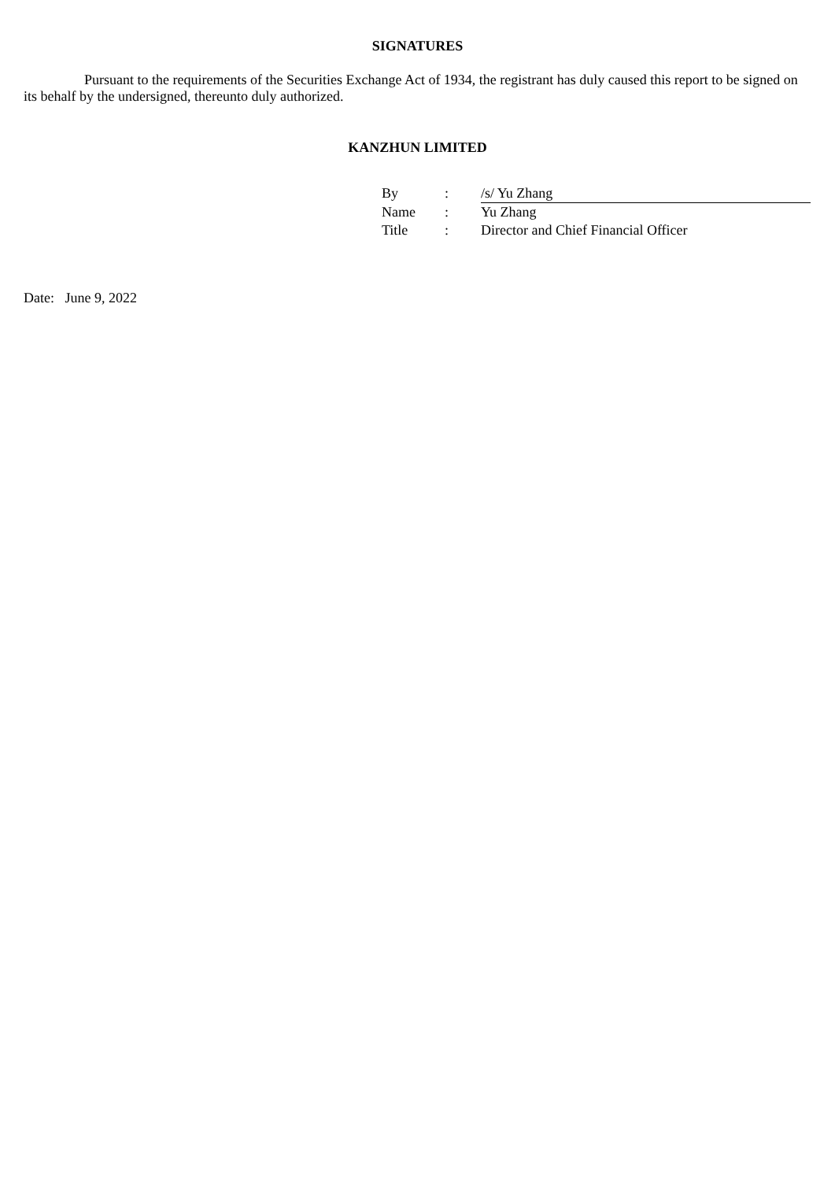SIGNATURES
Pursuant to the requirements of the Securities Exchange Act of 1934, the registrant has duly caused this report to be signed on its behalf by the undersigned, thereunto duly authorized.
KANZHUN LIMITED
| By | : | /s/ Yu Zhang |
| Name | : | Yu Zhang |
| Title | : | Director and Chief Financial Officer |
Date: June 9, 2022